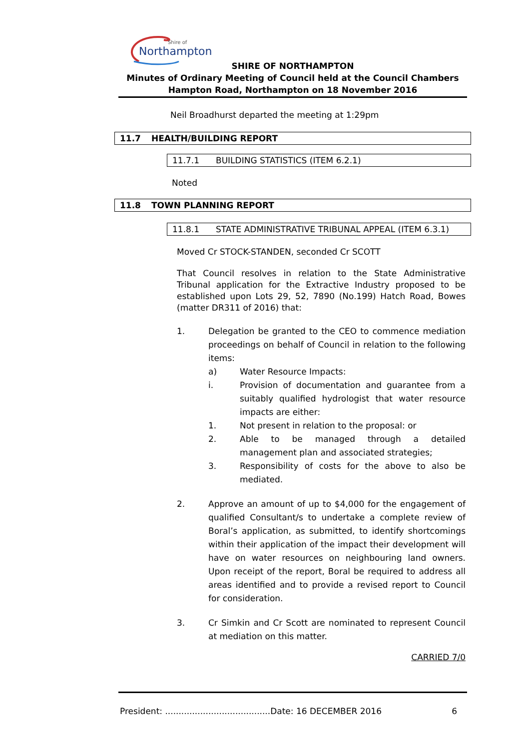Northampton
Shire of
SHIRE OF NORTHAMPTON
Minutes of Ordinary Meeting of Council held at the Council Chambers
Hampton Road, Northampton on 18 November 2016
Neil Broadhurst departed the meeting at 1:29pm
11.7 HEALTH/BUILDING REPORT
11.7.1 BUILDING STATISTICS (ITEM 6.2.1)
Noted
11.8 TOWN PLANNING REPORT
11.8.1 STATE ADMINISTRATIVE TRIBUNAL APPEAL (ITEM 6.3.1)
Moved Cr STOCK-STANDEN, seconded Cr SCOTT
That Council resolves in relation to the State Administrative Tribunal application for the Extractive Industry proposed to be established upon Lots 29, 52, 7890 (No.199) Hatch Road, Bowes (matter DR311 of 2016) that:
1. Delegation be granted to the CEO to commence mediation proceedings on behalf of Council in relation to the following items:
a) Water Resource Impacts:
i. Provision of documentation and guarantee from a suitably qualified hydrologist that water resource impacts are either:
1. Not present in relation to the proposal: or
2. Able to be managed through a detailed management plan and associated strategies;
3. Responsibility of costs for the above to also be mediated.
2. Approve an amount of up to $4,000 for the engagement of qualified Consultant/s to undertake a complete review of Boral’s application, as submitted, to identify shortcomings within their application of the impact their development will have on water resources on neighbouring land owners. Upon receipt of the report, Boral be required to address all areas identified and to provide a revised report to Council for consideration.
3. Cr Simkin and Cr Scott are nominated to represent Council at mediation on this matter.
CARRIED 7/0
President: .......................................Date: 16 DECEMBER 2016 6